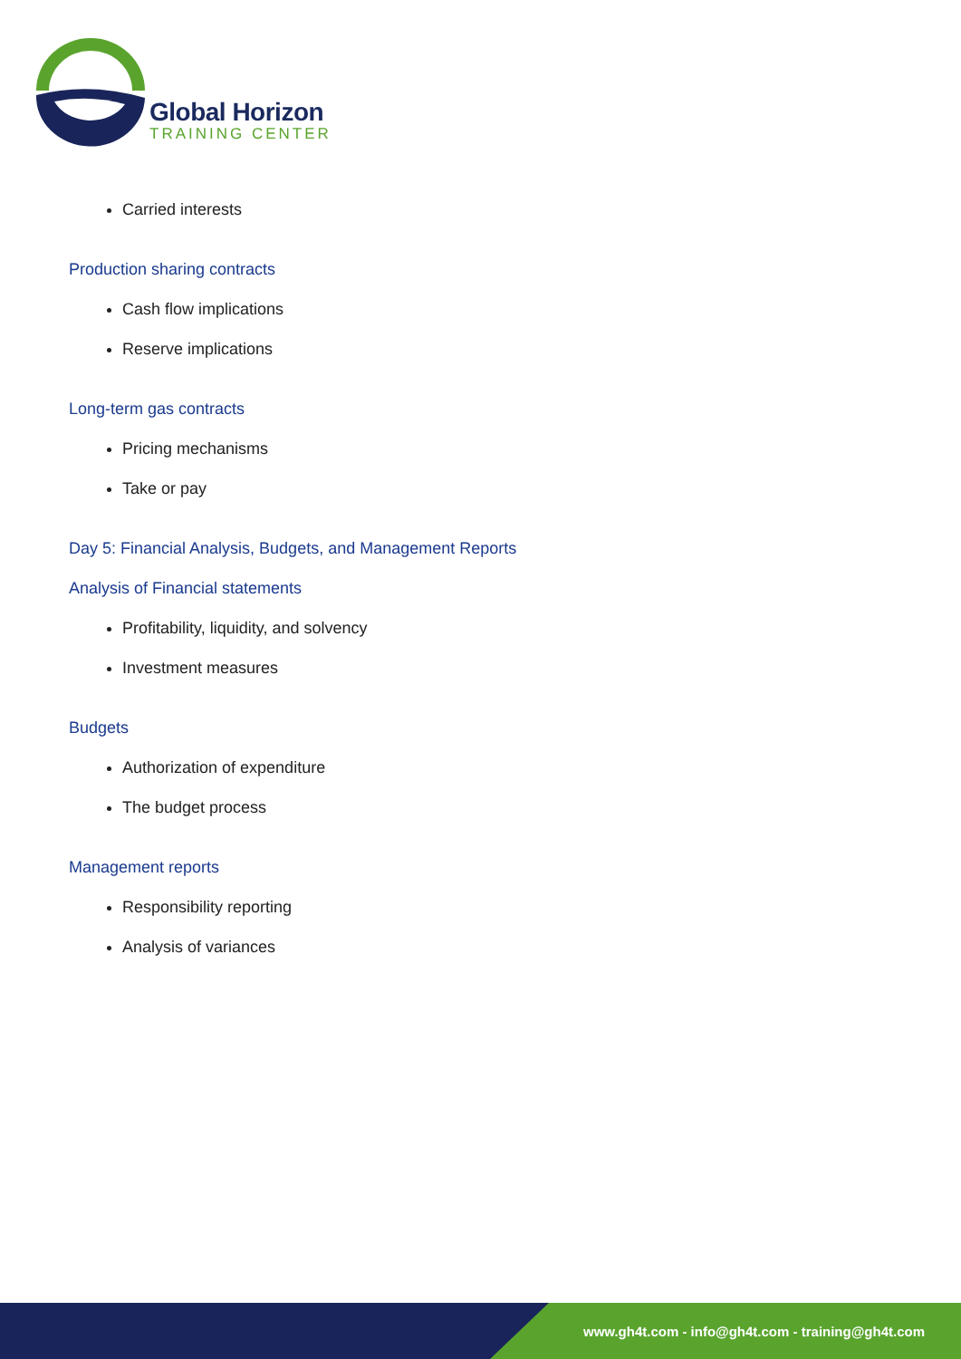Global Horizon
TRAINING CENTER
Carried interests
Production sharing contracts
Cash flow implications
Reserve implications
Long-term gas contracts
Pricing mechanisms
Take or pay
Day 5: Financial Analysis, Budgets, and Management Reports
Analysis of Financial statements
Profitability, liquidity, and solvency
Investment measures
Budgets
Authorization of expenditure
The budget process
Management reports
Responsibility reporting
Analysis of variances
www.gh4t.com - info@gh4t.com - training@gh4t.com